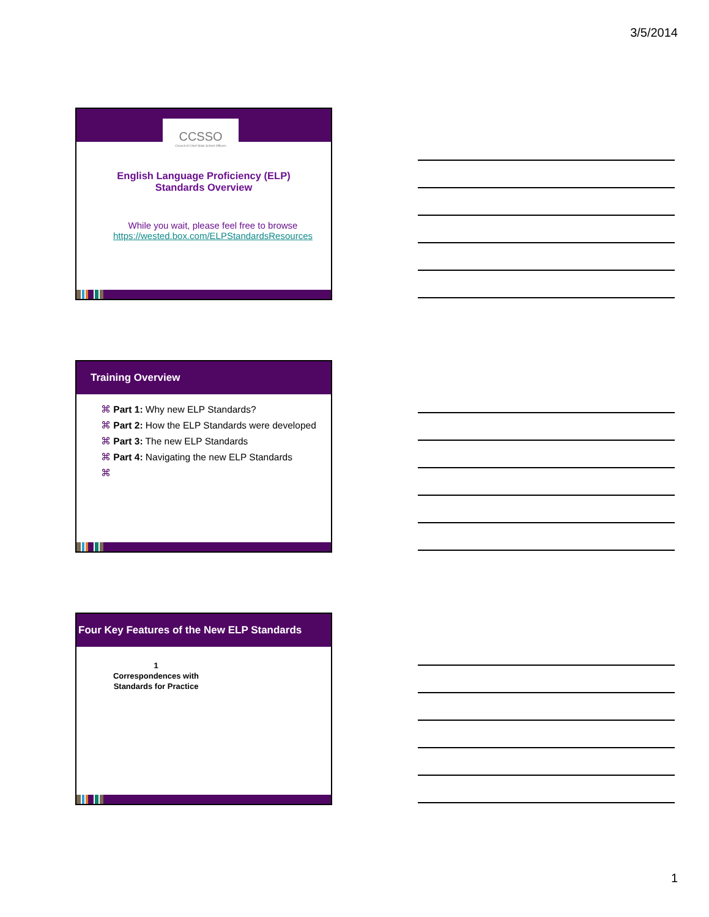3/5/2014
CCSSO
Council of Chief State School Officers
English Language Proficiency (ELP)
Standards Overview
While you wait, please feel free to browse
https://wested.box.com/ELPStandardsResources
Training Overview
⌘ Part 1: Why new ELP Standards?
⌘ Part 2: How the ELP Standards were developed
⌘ Part 3: The new ELP Standards
⌘ Part 4: Navigating the new ELP Standards
⌘
Four Key Features of the New ELP Standards
1
Correspondences with Standards for Practice
1